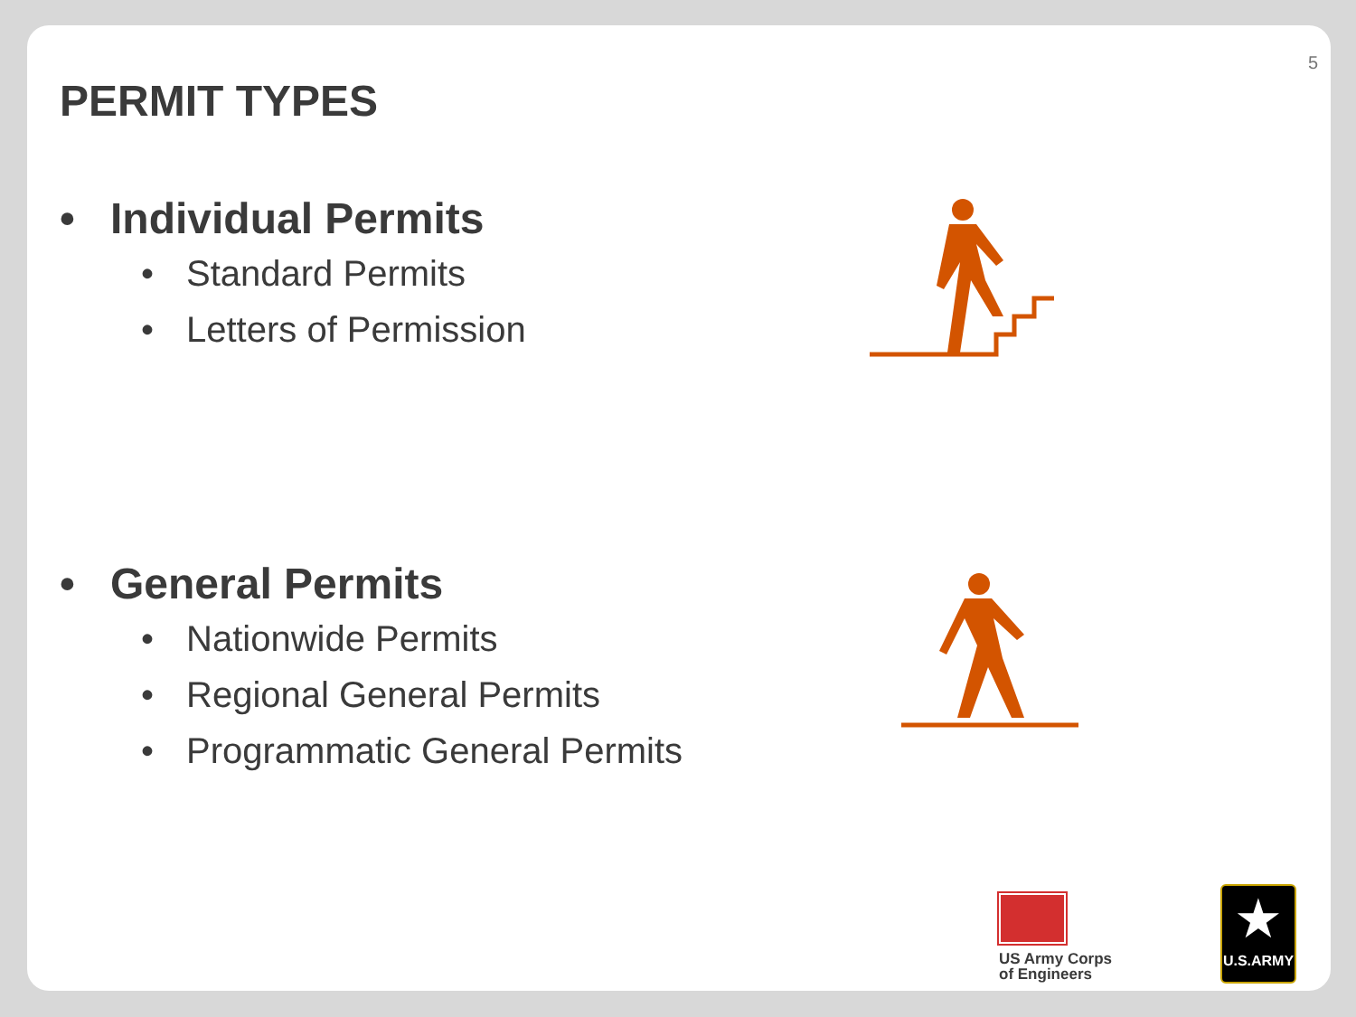5
PERMIT TYPES
• Individual Permits
• Standard Permits
• Letters of Permission
• General Permits
• Nationwide Permits
• Regional General Permits
• Programmatic General Permits
US Army Corps
of Engineers
★
U.S.ARMY